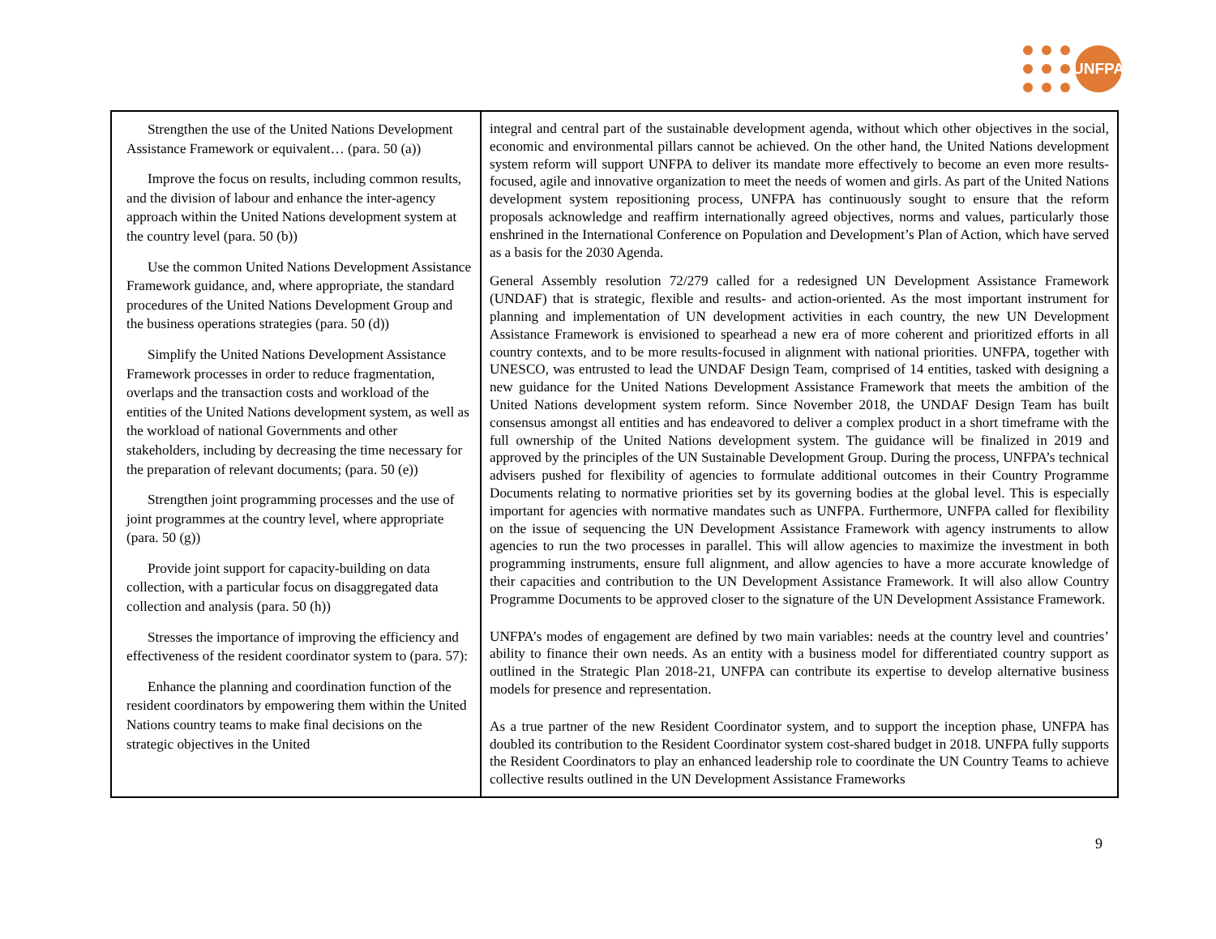UNFPA
| Strengthen the use of the United Nations Development Assistance Framework or equivalent… (para. 50 (a)) Improve the focus on results, including common results, and the division of labour and enhance the inter-agency approach within the United Nations development system at the country level (para. 50 (b)) Use the common United Nations Development Assistance Framework guidance, and, where appropriate, the standard procedures of the United Nations Development Group and the business operations strategies (para. 50 (d)) Simplify the United Nations Development Assistance Framework processes in order to reduce fragmentation, overlaps and the transaction costs and workload of the entities of the United Nations development system, as well as the workload of national Governments and other stakeholders, including by decreasing the time necessary for the preparation of relevant documents; (para. 50 (e)) Strengthen joint programming processes and the use of joint programmes at the country level, where appropriate (para. 50 (g)) Provide joint support for capacity-building on data collection, with a particular focus on disaggregated data collection and analysis (para. 50 (h)) Stresses the importance of improving the efficiency and effectiveness of the resident coordinator system to (para. 57): Enhance the planning and coordination function of the resident coordinators by empowering them within the United Nations country teams to make final decisions on the strategic objectives in the United | integral and central part of the sustainable development agenda, without which other objectives in the social, economic and environmental pillars cannot be achieved. On the other hand, the United Nations development system reform will support UNFPA to deliver its mandate more effectively to become an even more results-focused, agile and innovative organization to meet the needs of women and girls. As part of the United Nations development system repositioning process, UNFPA has continuously sought to ensure that the reform proposals acknowledge and reaffirm internationally agreed objectives, norms and values, particularly those enshrined in the International Conference on Population and Development’s Plan of Action, which have served as a basis for the 2030 Agenda. General Assembly resolution 72/279 called for a redesigned UN Development Assistance Framework (UNDAF) that is strategic, flexible and results- and action-oriented. As the most important instrument for planning and implementation of UN development activities in each country, the new UN Development Assistance Framework is envisioned to spearhead a new era of more coherent and prioritized efforts in all country contexts, and to be more results-focused in alignment with national priorities. UNFPA, together with UNESCO, was entrusted to lead the UNDAF Design Team, comprised of 14 entities, tasked with designing a new guidance for the United Nations Development Assistance Framework that meets the ambition of the United Nations development system reform. Since November 2018, the UNDAF Design Team has built consensus amongst all entities and has endeavored to deliver a complex product in a short timeframe with the full ownership of the United Nations development system. The guidance will be finalized in 2019 and approved by the principles of the UN Sustainable Development Group. During the process, UNFPA’s technical advisers pushed for flexibility of agencies to formulate additional outcomes in their Country Programme Documents relating to normative priorities set by its governing bodies at the global level. This is especially important for agencies with normative mandates such as UNFPA. Furthermore, UNFPA called for flexibility on the issue of sequencing the UN Development Assistance Framework with agency instruments to allow agencies to run the two processes in parallel. This will allow agencies to maximize the investment in both programming instruments, ensure full alignment, and allow agencies to have a more accurate knowledge of their capacities and contribution to the UN Development Assistance Framework. It will also allow Country Programme Documents to be approved closer to the signature of the UN Development Assistance Framework. UNFPA’s modes of engagement are defined by two main variables: needs at the country level and countries’ ability to finance their own needs. As an entity with a business model for differentiated country support as outlined in the Strategic Plan 2018-21, UNFPA can contribute its expertise to develop alternative business models for presence and representation. As a true partner of the new Resident Coordinator system, and to support the inception phase, UNFPA has doubled its contribution to the Resident Coordinator system cost-shared budget in 2018. UNFPA fully supports the Resident Coordinators to play an enhanced leadership role to coordinate the UN Country Teams to achieve collective results outlined in the UN Development Assistance Frameworks |
9